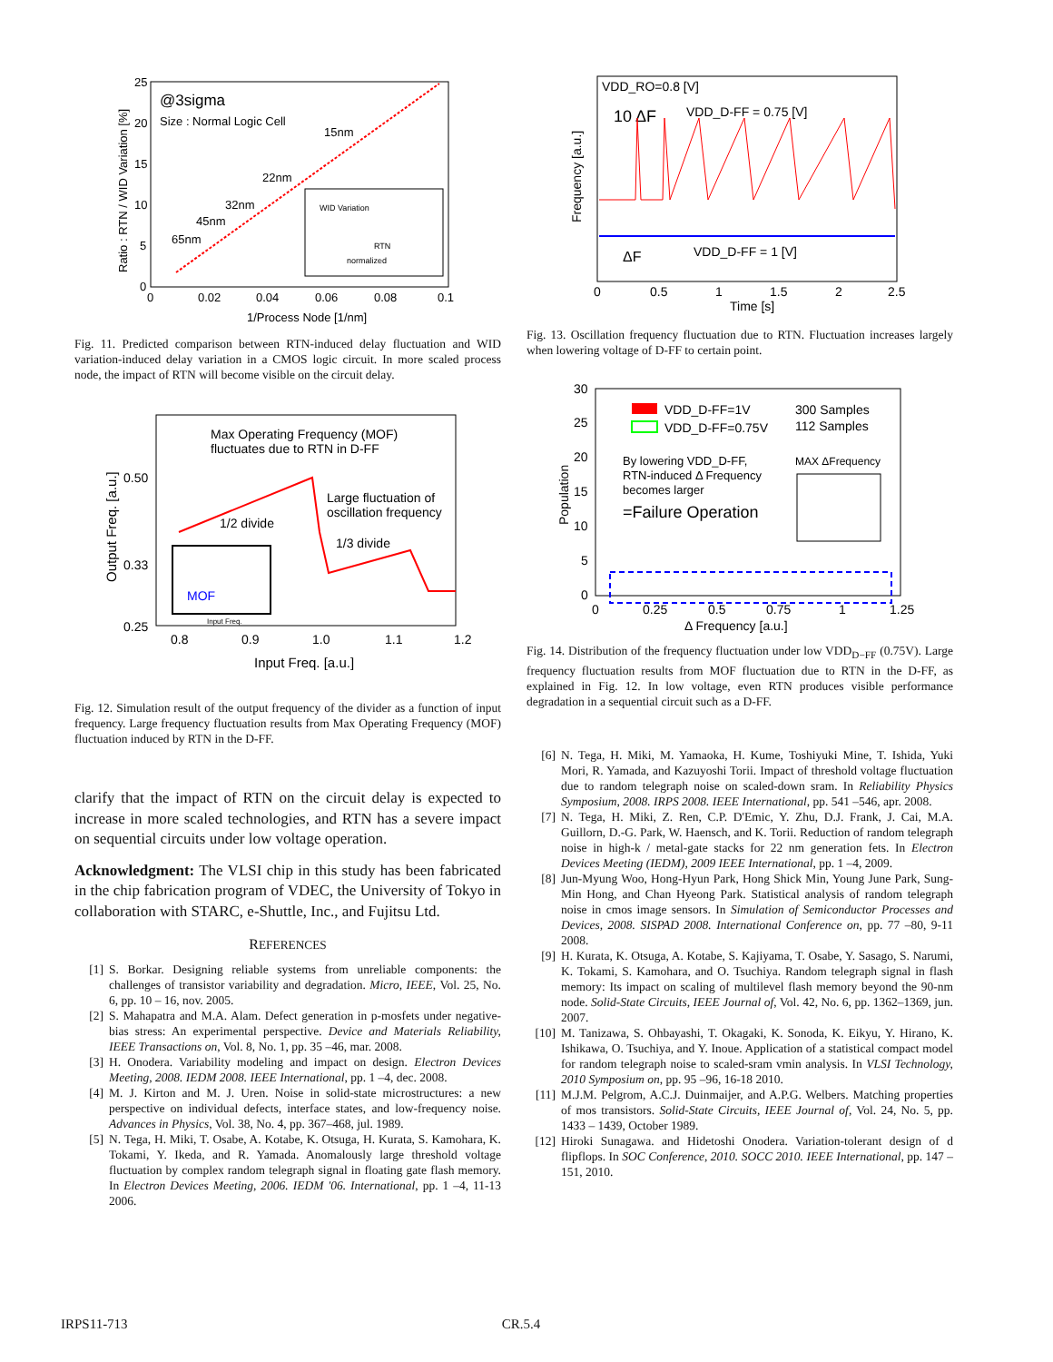@3sigma
Size : Normal Logic Cell
15nm
22nm
32nm
45nm
65nm
WID Variation
normalized
RTN
25
20
15
10
5
0
0
0.02
0.04
0.06
0.08
0.1
1/Process Node [1/nm]
Ratio : RTN / WID Variation [%]
Fig. 11. Predicted comparison between RTN-induced delay fluctuation and WID variation-induced delay variation in a CMOS logic circuit. In more scaled process node, the impact of RTN will become visible on the circuit delay.
Max Operating Frequency (MOF)
fluctuates due to RTN in D-FF
Large fluctuation of
oscillation frequency
1/2 divide
1/3 divide
MOF
Input Freq.
0.50
0.33
0.25
0.8
0.9
1.0
1.1
1.2
Input Freq. [a.u.]
Output Freq. [a.u.]
Fig. 12. Simulation result of the output frequency of the divider as a function of input frequency. Large frequency fluctuation results from Max Operating Frequency (MOF) fluctuation induced by RTN in the D-FF.
clarify that the impact of RTN on the circuit delay is expected to increase in more scaled technologies, and RTN has a severe impact on sequential circuits under low voltage operation.
Acknowledgment: The VLSI chip in this study has been fabricated in the chip fabrication program of VDEC, the University of Tokyo in collaboration with STARC, e-Shuttle, Inc., and Fujitsu Ltd.
REFERENCES
[1] S. Borkar. Designing reliable systems from unreliable components: the challenges of transistor variability and degradation. Micro, IEEE, Vol. 25, No. 6, pp. 10 – 16, nov. 2005.
[2] S. Mahapatra and M.A. Alam. Defect generation in p-mosfets under negative-bias stress: An experimental perspective. Device and Materials Reliability, IEEE Transactions on, Vol. 8, No. 1, pp. 35 –46, mar. 2008.
[3] H. Onodera. Variability modeling and impact on design. Electron Devices Meeting, 2008. IEDM 2008. IEEE International, pp. 1 –4, dec. 2008.
[4] M. J. Kirton and M. J. Uren. Noise in solid-state microstructures: a new perspective on individual defects, interface states, and low-frequency noise. Advances in Physics, Vol. 38, No. 4, pp. 367–468, jul. 1989.
[5] N. Tega, H. Miki, T. Osabe, A. Kotabe, K. Otsuga, H. Kurata, S. Kamohara, K. Tokami, Y. Ikeda, and R. Yamada. Anomalously large threshold voltage fluctuation by complex random telegraph signal in floating gate flash memory. In Electron Devices Meeting, 2006. IEDM '06. International, pp. 1 –4, 11-13 2006.
VDD_RO=0.8 [V]
10 ΔF
VDD_D-FF = 0.75 [V]
ΔF
VDD_D-FF = 1 [V]
0
0.5
1
1.5
2
2.5
Time [s]
Frequency [a.u.]
Fig. 13. Oscillation frequency fluctuation due to RTN. Fluctuation increases largely when lowering voltage of D-FF to certain point.
VDD_D-FF=1V
VDD_D-FF=0.75V
300 Samples
112 Samples
By lowering VDD_D-FF,
RTN-induced Δ Frequency
becomes larger
=Failure Operation
MAX ΔFrequency
30
25
20
15
10
5
0
0
0.25
0.5
0.75
1
1.25
Δ Frequency [a.u.]
Population
Fig. 14. Distribution of the frequency fluctuation under low VDD<sub>D−FF</sub> (0.75V). Large frequency fluctuation results from MOF fluctuation due to RTN in the D-FF, as explained in Fig. 12. In low voltage, even RTN produces visible performance degradation in a sequential circuit such as a D-FF.
[6] N. Tega, H. Miki, M. Yamaoka, H. Kume, Toshiyuki Mine, T. Ishida, Yuki Mori, R. Yamada, and Kazuyoshi Torii. Impact of threshold voltage fluctuation due to random telegraph noise on scaled-down sram. In Reliability Physics Symposium, 2008. IRPS 2008. IEEE International, pp. 541 –546, apr. 2008.
[7] N. Tega, H. Miki, Z. Ren, C.P. D'Emic, Y. Zhu, D.J. Frank, J. Cai, M.A. Guillorn, D.-G. Park, W. Haensch, and K. Torii. Reduction of random telegraph noise in high-k / metal-gate stacks for 22 nm generation fets. In Electron Devices Meeting (IEDM), 2009 IEEE International, pp. 1 –4, 2009.
[8] Jun-Myung Woo, Hong-Hyun Park, Hong Shick Min, Young June Park, Sung-Min Hong, and Chan Hyeong Park. Statistical analysis of random telegraph noise in cmos image sensors. In Simulation of Semiconductor Processes and Devices, 2008. SISPAD 2008. International Conference on, pp. 77 –80, 9-11 2008.
[9] H. Kurata, K. Otsuga, A. Kotabe, S. Kajiyama, T. Osabe, Y. Sasago, S. Narumi, K. Tokami, S. Kamohara, and O. Tsuchiya. Random telegraph signal in flash memory: Its impact on scaling of multilevel flash memory beyond the 90-nm node. Solid-State Circuits, IEEE Journal of, Vol. 42, No. 6, pp. 1362–1369, jun. 2007.
[10] M. Tanizawa, S. Ohbayashi, T. Okagaki, K. Sonoda, K. Eikyu, Y. Hirano, K. Ishikawa, O. Tsuchiya, and Y. Inoue. Application of a statistical compact model for random telegraph noise to scaled-sram vmin analysis. In VLSI Technology, 2010 Symposium on, pp. 95 –96, 16-18 2010.
[11] M.J.M. Pelgrom, A.C.J. Duinmaijer, and A.P.G. Welbers. Matching properties of mos transistors. Solid-State Circuits, IEEE Journal of, Vol. 24, No. 5, pp. 1433 – 1439, October 1989.
[12] Hiroki Sunagawa. and Hidetoshi Onodera. Variation-tolerant design of d flipflops. In SOC Conference, 2010. SOCC 2010. IEEE International, pp. 147 –151, 2010.
IRPS11-713 CR.5.4